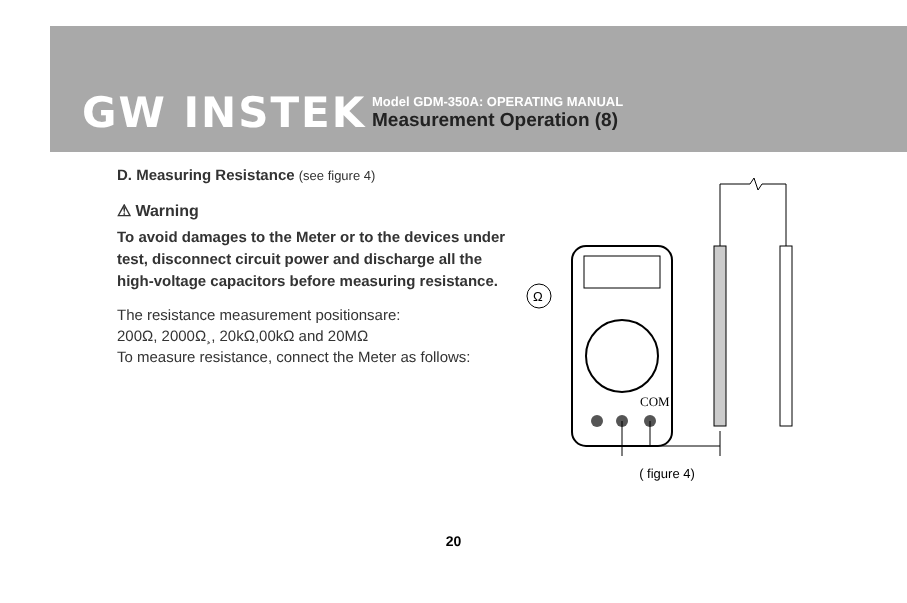GW INSTEK
Model GDM-350A: OPERATING MANUAL
Measurement Operation (8)
D. Measuring Resistance (see figure 4)
⚠ Warning
To avoid damages to the Meter or to the devices under test, disconnect circuit power and discharge all the high-voltage capacitors before measuring resistance.
The resistance measurement positionsare:
200Ω, 2000Ω¸, 20kΩ,00kΩ and 20MΩ
To measure resistance, connect the Meter as follows:
COM
Ω
( figure 4)
20